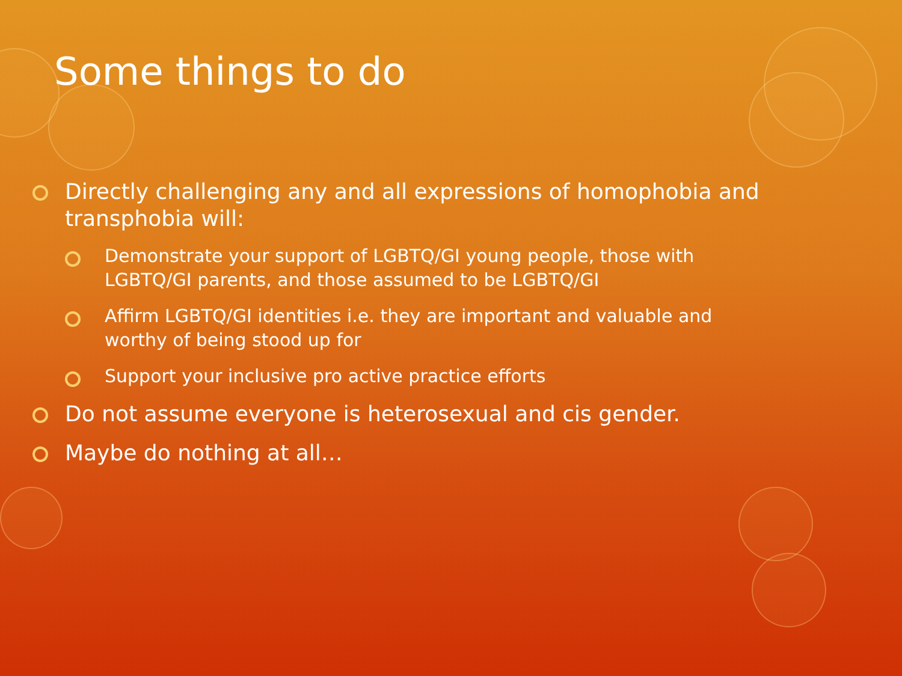Some things to do
Directly challenging any and all expressions of homophobia and transphobia will:
Demonstrate your support of LGBTQ/GI young people, those with LGBTQ/GI parents, and those assumed to be LGBTQ/GI
Affirm LGBTQ/GI identities i.e. they are important and valuable and worthy of being stood up for
Support your inclusive pro active practice efforts
Do not assume everyone is heterosexual and cis gender.
Maybe do nothing at all…